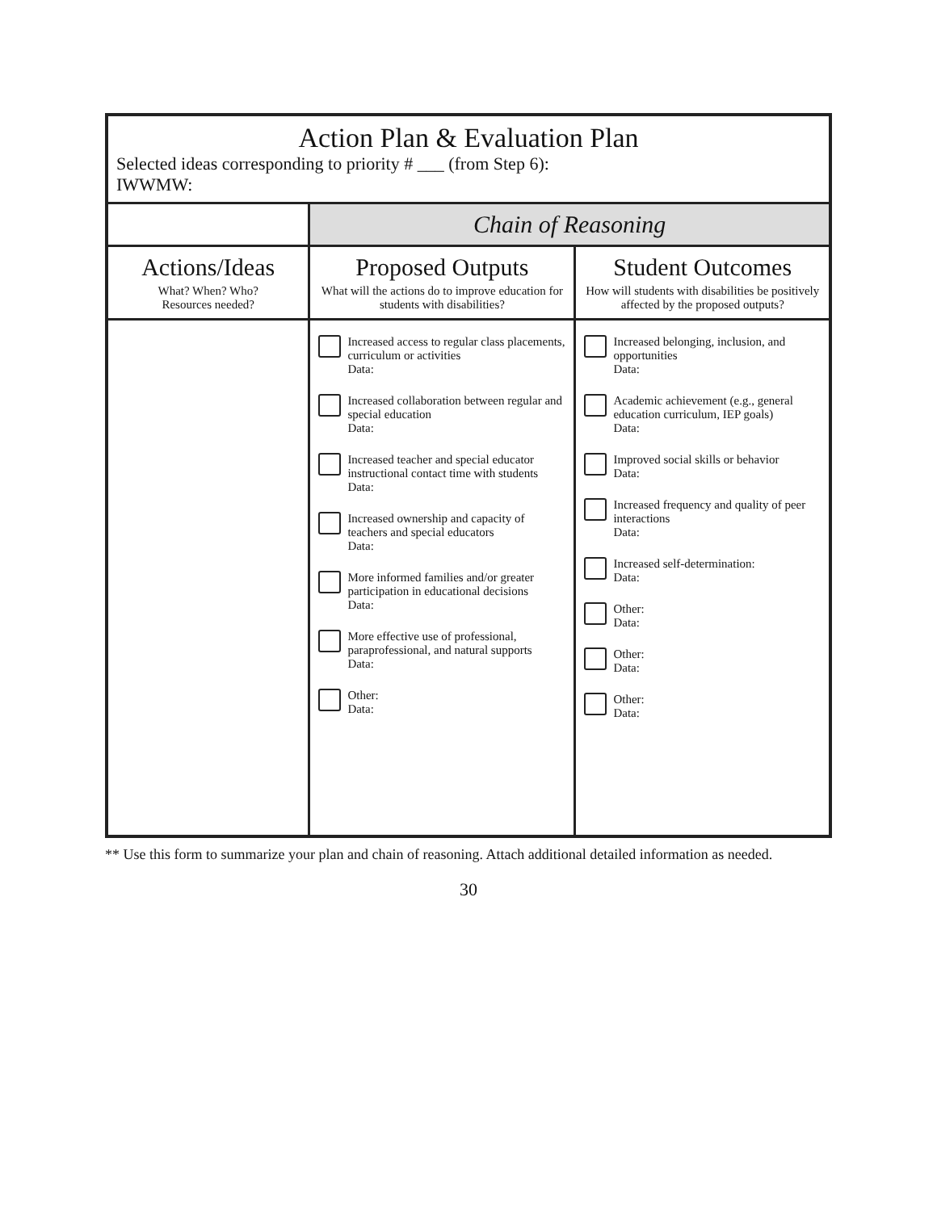| Action Plan & Evaluation Plan Selected ideas corresponding to priority # ___ (from Step 6): IWWMW: | | |
| --- | --- | --- |
| | Chain of Reasoning | |
| Actions/Ideas What? When? Who? Resources needed? | Proposed Outputs What will the actions do to improve education for students with disabilities? | Student Outcomes How will students with disabilities be positively affected by the proposed outputs? |
| | Increased access to regular class placements, curriculum or activities Data: Increased collaboration between regular and special education Data: Increased teacher and special educator instructional contact time with students Data: Increased ownership and capacity of teachers and special educators Data: More informed families and/or greater participation in educational decisions Data: More effective use of professional, paraprofessional, and natural supports Data: Other: Data: | Increased belonging, inclusion, and opportunities Data: Academic achievement (e.g., general education curriculum, IEP goals) Data: Improved social skills or behavior Data: Increased frequency and quality of peer interactions Data: Increased self-determination: Data: Other: Data: Other: Data: Other: Data: |
** Use this form to summarize your plan and chain of reasoning. Attach additional detailed information as needed.
30